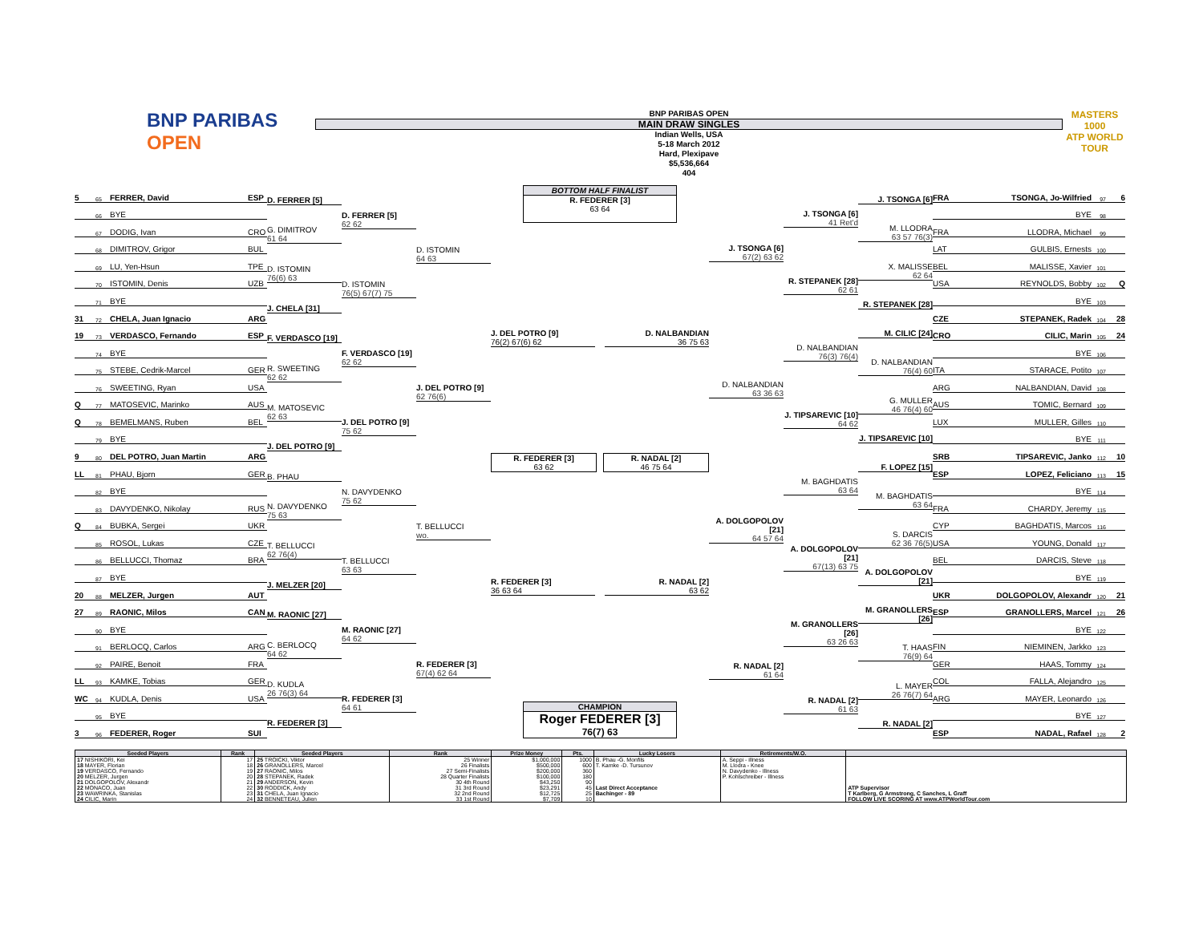BNP PARIBAS
OPEN
BNP PARIBAS OPEN
MAIN DRAW SINGLES
Indian Wells, USA
5-18 March 2012
Hard, Plexipave
$5,536,664
404
MASTERS 1000
ATP WORLD TOUR
5 65 FERRER, David ESP
66 BYE
67 DODIG, Ivan CRO
68 DIMITROV, Grigor BUL
69 LU, Yen-Hsun TPE
70 ISTOMIN, Denis UZB
71 BYE
31 72 CHELA, Juan Ignacio ARG
19 73 VERDASCO, Fernando ESP
74 BYE
75 STEBE, Cedrik-Marcel GER
76 SWEETING, Ryan USA
Q 77 MATOSEVIC, Marinko AUS
Q 78 BEMELMANS, Ruben BEL
79 BYE
9 80 DEL POTRO, Juan Martin ARG
LL 81 PHAU, Bjorn GER
82 BYE
83 DAVYDENKO, Nikolay RUS
Q 84 BUBKA, Sergei UKR
85 ROSOL, Lukas CZE
86 BELLUCCI, Thomaz BRA
87 BYE
20 88 MELZER, Jurgen AUT
27 89 RAONIC, Milos CAN
90 BYE
91 BERLOCQ, Carlos ARG
92 PAIRE, Benoit FRA
LL 93 KAMKE, Tobias GER
WC 94 KUDLA, Denis USA
95 BYE
3 96 FEDERER, Roger SUI
D. FERRER [5]
G. DIMITROV
61 64
D. ISTOMIN
76(6) 63
J. CHELA [31]
F. VERDASCO [19]
R. SWEETING
62 62
M. MATOSEVIC
62 63
J. DEL POTRO [9]
B. PHAU
N. DAVYDENKO
75 63
T. BELLUCCI
62 76(4)
J. MELZER [20]
M. RAONIC [27]
C. BERLOCQ
64 62
D. KUDLA
26 76(3) 64
R. FEDERER [3]
D. FERRER [5]
62 62
D. ISTOMIN
76(5) 67(7) 75
F. VERDASCO [19]
62 62
J. DEL POTRO [9]
75 62
N. DAVYDENKO
75 62
T. BELLUCCI
63 63
M. RAONIC [27]
64 62
R. FEDERER [3]
64 61
D. ISTOMIN
64 63
J. DEL POTRO [9]
62 76(6)
T. BELLUCCI
wo.
R. FEDERER [3]
67(4) 62 64
BOTTOM HALF FINALIST
R. FEDERER [3]
63 64
J. DEL POTRO [9]
76(2) 67(6) 62
D. NALBANDIAN
36 75 63
R. FEDERER [3]
63 62
R. NADAL [2]
46 75 64
R. FEDERER [3]
36 63 64
R. NADAL [2]
63 62
CHAMPION
Roger FEDERER [3]
76(7) 63
J. TSONGA [6]
67(2) 63 62
D. NALBANDIAN
63 36 63
A. DOLGOPOLOV [21]
64 57 64
R. NADAL [2]
61 64
J. TSONGA [6]
41 Ret'd
R. STEPANEK [28]
62 61
D. NALBANDIAN
76(3) 76(4)
J. TIPSAREVIC [10]
64 62
M. BAGHDATIS
63 64
A. DOLGOPOLOV [21]
67(13) 63 75
M. GRANOLLERS [26]
63 26 63
R. NADAL [2]
61 63
J. TSONGA [6]
M. LLODRA
63 57 76(3)
X. MALISSE
62 64
R. STEPANEK [28]
M. CILIC [24]
D. NALBANDIAN
76(4) 60
G. MULLER
46 76(4) 60
J. TIPSAREVIC [10]
F. LOPEZ [15]
M. BAGHDATIS
63 64
S. DARCIS
62 36 76(5)
A. DOLGOPOLOV [21]
M. GRANOLLERS [26]
T. HAAS
76(9) 64
L. MAYER
26 76(7) 64
R. NADAL [2]
FRA TSONGA, Jo-Wilfried 97 6
BYE 98
FRA LLODRA, Michael 99
LAT GULBIS, Ernests 100
BEL MALISSE, Xavier 101
USA REYNOLDS, Bobby 102 Q
BYE 103
CZE STEPANEK, Radek 104 28
CRO CILIC, Marin 105 24
BYE 106
ITA STARACE, Potito 107
ARG NALBANDIAN, David 108
AUS TOMIC, Bernard 109
LUX MULLER, Gilles 110
BYE 111
SRB TIPSAREVIC, Janko 112 10
ESP LOPEZ, Feliciano 113 15
BYE 114
FRA CHARDY, Jeremy 115
CYP BAGHDATIS, Marcos 116
USA YOUNG, Donald 117
BEL DARCIS, Steve 118
BYE 119
UKR DOLGOPOLOV, Alexandr 120 21
ESP GRANOLLERS, Marcel 121 26
BYE 122
FIN NIEMINEN, Jarkko 123
GER HAAS, Tommy 124
COL FALLA, Alejandro 125
ARG MAYER, Leonardo 126
BYE 127
ESP NADAL, Rafael 128 2
| Seeded Players | Rank | Seeded Players | Rank | Prize Money | Pts. | Lucky Losers | Retirements/W.O. | |
| --- | --- | --- | --- | --- | --- | --- | --- | --- |
| 17 NISHIKORI, Kei 18 MAYER, Florian 19 VERDASCO, Fernando 20 MELZER, Jurgen 21 DOLGOPOLOV, Alexandr 22 MONACO, Juan 23 WAWRINKA, Stanislas 24 CILIC, Marin | 17 18 19 20 21 22 23 24 | 25 TROICKI, Viktor 26 GRANOLLERS, Marcel 27 RAONIC, Milos 28 STEPANEK, Radek 29 ANDERSON, Kevin 30 RODDICK, Andy 31 CHELA, Juan Ignacio 32 BENNETEAU, Julien | 25 Winner 26 Finalists 27 Semi-Finalists 28 Quarter Finalists 30 4th Round 31 3rd Round 32 2nd Round 33 1st Round | $1,000,000 $500,000 $200,000 $100,000 $43,250 $23,291 $12,725 $7,709 | 1000 600 360 180 90 45 25 10 | B. Phau -G. Monfils T. Kamke -D. Tursunov Last Direct Acceptance Bachinger - 89 | A. Seppi - illness M. Llodra - Knee N. Davydenko - Illness P. Kohlschreiber - Illness | ATP Supervisor T Karlberg, G Armstrong, C Sanches, L Graff FOLLOW LIVE SCORING AT www.ATPWorldTour.com |